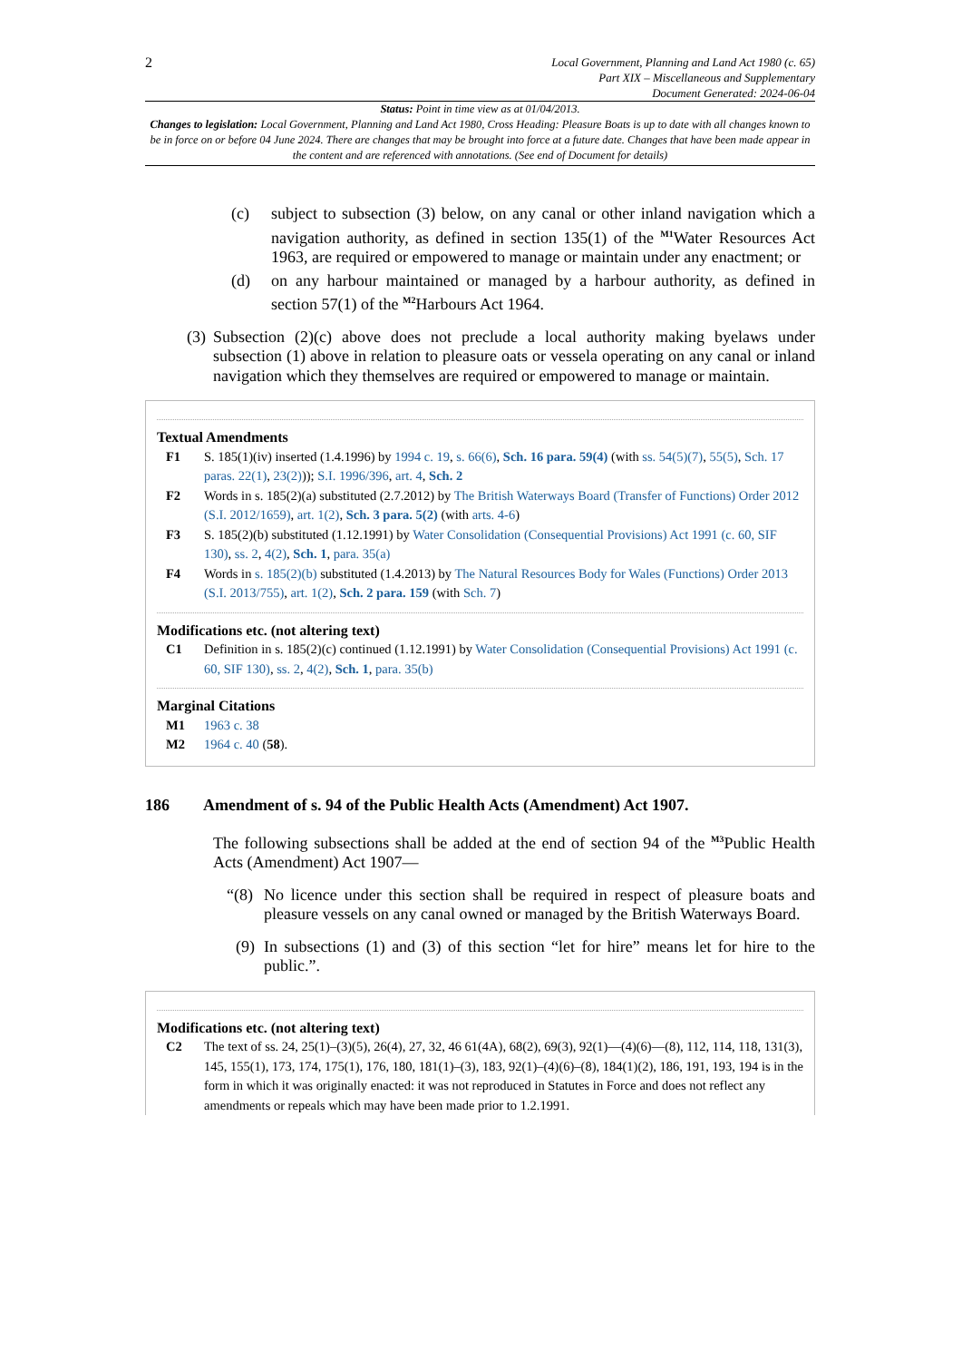2
Local Government, Planning and Land Act 1980 (c. 65)
Part XIX – Miscellaneous and Supplementary
Document Generated: 2024-06-04
Status: Point in time view as at 01/04/2013.
Changes to legislation: Local Government, Planning and Land Act 1980, Cross Heading: Pleasure Boats is up to date with all changes known to be in force on or before 04 June 2024. There are changes that may be brought into force at a future date. Changes that have been made appear in the content and are referenced with annotations. (See end of Document for details)
(c) subject to subsection (3) below, on any canal or other inland navigation which a navigation authority, as defined in section 135(1) of the <sup>M1</sup>Water Resources Act 1963, are required or empowered to manage or maintain under any enactment; or
(d) on any harbour maintained or managed by a harbour authority, as defined in section 57(1) of the <sup>M2</sup>Harbours Act 1964.
(3)
Subsection (2)(c) above does not preclude a local authority making byelaws under subsection (1) above in relation to pleasure oats or vessela operating on any canal or inland navigation which they themselves are required or empowered to manage or maintain.
Textual Amendments
F1 S. 185(1)(iv) inserted (1.4.1996) by 1994 c. 19, s. 66(6), Sch. 16 para. 59(4) (with ss. 54(5)(7), 55(5), Sch. 17 paras. 22(1), 23(2))); S.I. 1996/396, art. 4, Sch. 2
F2 Words in s. 185(2)(a) substituted (2.7.2012) by The British Waterways Board (Transfer of Functions) Order 2012 (S.I. 2012/1659), art. 1(2), Sch. 3 para. 5(2) (with arts. 4-6)
F3 S. 185(2)(b) substituted (1.12.1991) by Water Consolidation (Consequential Provisions) Act 1991 (c. 60, SIF 130), ss. 2, 4(2), Sch. 1, para. 35(a)
F4 Words in s. 185(2)(b) substituted (1.4.2013) by The Natural Resources Body for Wales (Functions) Order 2013 (S.I. 2013/755), art. 1(2), Sch. 2 para. 159 (with Sch. 7)
Modifications etc. (not altering text)
C1 Definition in s. 185(2)(c) continued (1.12.1991) by Water Consolidation (Consequential Provisions) Act 1991 (c. 60, SIF 130), ss. 2, 4(2), Sch. 1, para. 35(b)
Marginal Citations
M1 1963 c. 38
M2 1964 c. 40 (58).
186 Amendment of s. 94 of the Public Health Acts (Amendment) Act 1907.
The following subsections shall be added at the end of section 94 of the <sup>M3</sup>Public Health Acts (Amendment) Act 1907—
“(8)
No licence under this section shall be required in respect of pleasure boats and pleasure vessels on any canal owned or managed by the British Waterways Board.
(9)
In subsections (1) and (3) of this section “let for hire” means let for hire to the public.”.
Modifications etc. (not altering text)
C2 The text of ss. 24, 25(1)–(3)(5), 26(4), 27, 32, 46 61(4A), 68(2), 69(3), 92(1)—(4)(6)—(8), 112, 114, 118, 131(3), 145, 155(1), 173, 174, 175(1), 176, 180, 181(1)–(3), 183, 92(1)–(4)(6)–(8), 184(1)(2), 186, 191, 193, 194 is in the form in which it was originally enacted: it was not reproduced in Statutes in Force and does not reflect any amendments or repeals which may have been made prior to 1.2.1991.